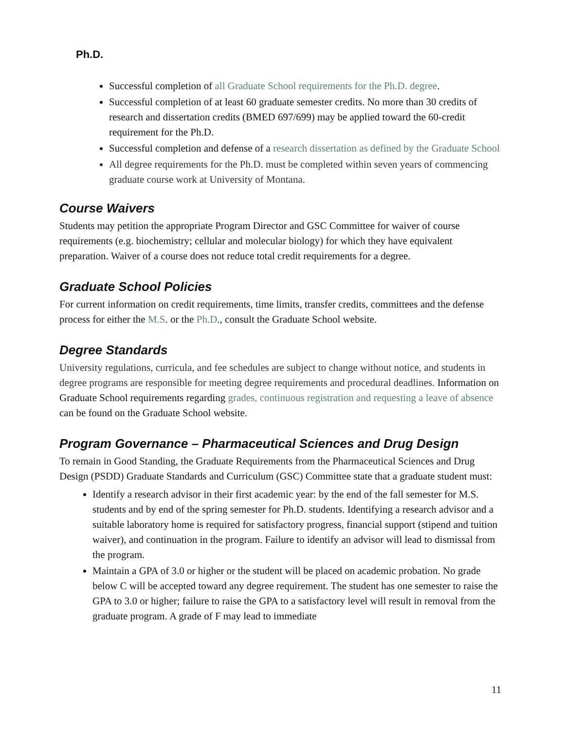Ph.D.
Successful completion of all Graduate School requirements for the Ph.D. degree.
Successful completion of at least 60 graduate semester credits. No more than 30 credits of research and dissertation credits (BMED 697/699) may be applied toward the 60-credit requirement for the Ph.D.
Successful completion and defense of a research dissertation as defined by the Graduate School
All degree requirements for the Ph.D. must be completed within seven years of commencing graduate course work at University of Montana.
Course Waivers
Students may petition the appropriate Program Director and GSC Committee for waiver of course requirements (e.g. biochemistry; cellular and molecular biology) for which they have equivalent preparation. Waiver of a course does not reduce total credit requirements for a degree.
Graduate School Policies
For current information on credit requirements, time limits, transfer credits, committees and the defense process for either the M.S. or the Ph.D., consult the Graduate School website.
Degree Standards
University regulations, curricula, and fee schedules are subject to change without notice, and students in degree programs are responsible for meeting degree requirements and procedural deadlines. Information on Graduate School requirements regarding grades, continuous registration and requesting a leave of absence can be found on the Graduate School website.
Program Governance – Pharmaceutical Sciences and Drug Design
To remain in Good Standing, the Graduate Requirements from the Pharmaceutical Sciences and Drug Design (PSDD) Graduate Standards and Curriculum (GSC) Committee state that a graduate student must:
Identify a research advisor in their first academic year: by the end of the fall semester for M.S. students and by end of the spring semester for Ph.D. students. Identifying a research advisor and a suitable laboratory home is required for satisfactory progress, financial support (stipend and tuition waiver), and continuation in the program. Failure to identify an advisor will lead to dismissal from the program.
Maintain a GPA of 3.0 or higher or the student will be placed on academic probation. No grade below C will be accepted toward any degree requirement. The student has one semester to raise the GPA to 3.0 or higher; failure to raise the GPA to a satisfactory level will result in removal from the graduate program. A grade of F may lead to immediate
11